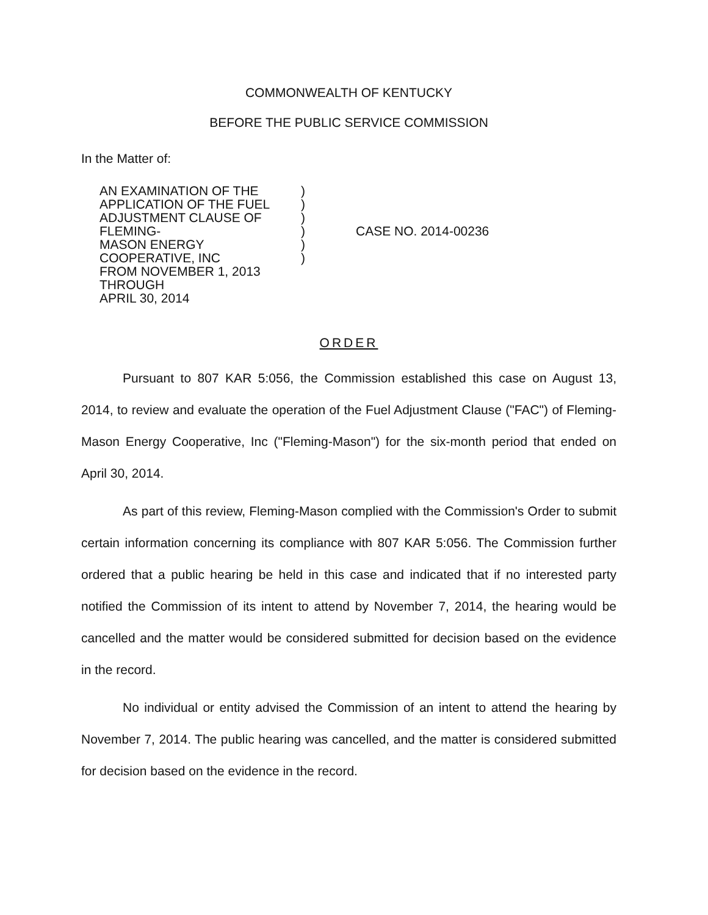COMMONWEALTH OF KENTUCKY
BEFORE THE PUBLIC SERVICE COMMISSION
In the Matter of:
AN EXAMINATION OF THE
APPLICATION OF THE FUEL
ADJUSTMENT CLAUSE OF FLEMING-
MASON ENERGY COOPERATIVE, INC
FROM NOVEMBER 1, 2013 THROUGH
APRIL 30, 2014
)
)
)
)
)
)
CASE NO. 2014-00236
ORDER
Pursuant to 807 KAR 5:056, the Commission established this case on August 13, 2014, to review and evaluate the operation of the Fuel Adjustment Clause ("FAC") of Fleming-Mason Energy Cooperative, Inc ("Fleming-Mason") for the six-month period that ended on April 30, 2014.
As part of this review, Fleming-Mason complied with the Commission's Order to submit certain information concerning its compliance with 807 KAR 5:056. The Commission further ordered that a public hearing be held in this case and indicated that if no interested party notified the Commission of its intent to attend by November 7, 2014, the hearing would be cancelled and the matter would be considered submitted for decision based on the evidence in the record.
No individual or entity advised the Commission of an intent to attend the hearing by November 7, 2014. The public hearing was cancelled, and the matter is considered submitted for decision based on the evidence in the record.